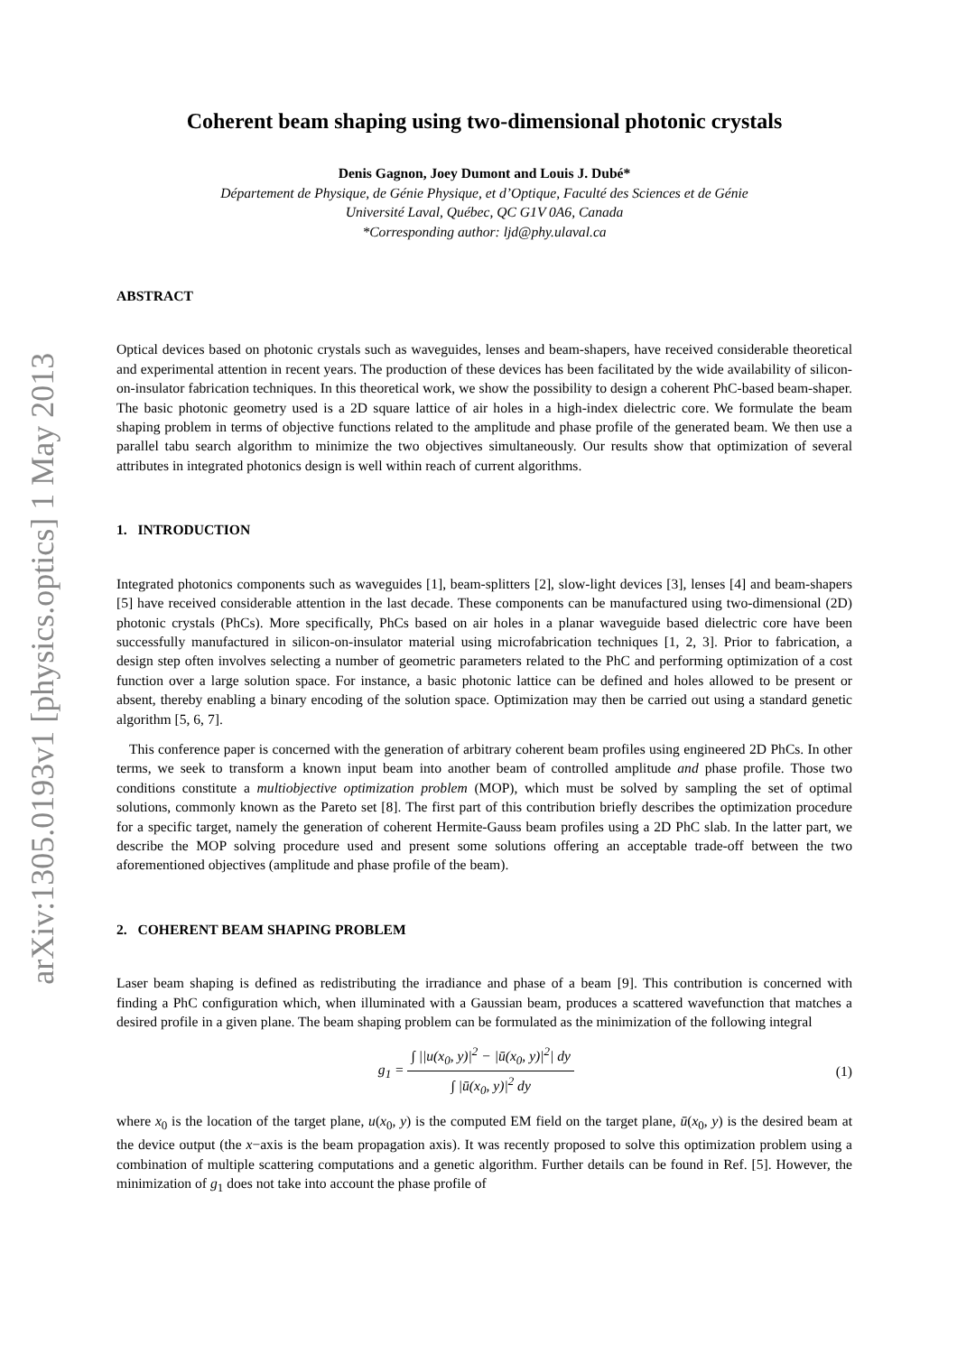arXiv:1305.0193v1 [physics.optics] 1 May 2013
Coherent beam shaping using two-dimensional photonic crystals
Denis Gagnon, Joey Dumont and Louis J. Dubé*
Département de Physique, de Génie Physique, et d’Optique, Faculté des Sciences et de Génie
Université Laval, Québec, QC G1V 0A6, Canada
*Corresponding author: ljd@phy.ulaval.ca
ABSTRACT
Optical devices based on photonic crystals such as waveguides, lenses and beam-shapers, have received considerable theoretical and experimental attention in recent years. The production of these devices has been facilitated by the wide availability of silicon-on-insulator fabrication techniques. In this theoretical work, we show the possibility to design a coherent PhC-based beam-shaper. The basic photonic geometry used is a 2D square lattice of air holes in a high-index dielectric core. We formulate the beam shaping problem in terms of objective functions related to the amplitude and phase profile of the generated beam. We then use a parallel tabu search algorithm to minimize the two objectives simultaneously. Our results show that optimization of several attributes in integrated photonics design is well within reach of current algorithms.
1. INTRODUCTION
Integrated photonics components such as waveguides [1], beam-splitters [2], slow-light devices [3], lenses [4] and beam-shapers [5] have received considerable attention in the last decade. These components can be manufactured using two-dimensional (2D) photonic crystals (PhCs). More specifically, PhCs based on air holes in a planar waveguide based dielectric core have been successfully manufactured in silicon-on-insulator material using microfabrication techniques [1, 2, 3]. Prior to fabrication, a design step often involves selecting a number of geometric parameters related to the PhC and performing optimization of a cost function over a large solution space. For instance, a basic photonic lattice can be defined and holes allowed to be present or absent, thereby enabling a binary encoding of the solution space. Optimization may then be carried out using a standard genetic algorithm [5, 6, 7].
This conference paper is concerned with the generation of arbitrary coherent beam profiles using engineered 2D PhCs. In other terms, we seek to transform a known input beam into another beam of controlled amplitude and phase profile. Those two conditions constitute a multiobjective optimization problem (MOP), which must be solved by sampling the set of optimal solutions, commonly known as the Pareto set [8]. The first part of this contribution briefly describes the optimization procedure for a specific target, namely the generation of coherent Hermite-Gauss beam profiles using a 2D PhC slab. In the latter part, we describe the MOP solving procedure used and present some solutions offering an acceptable trade-off between the two aforementioned objectives (amplitude and phase profile of the beam).
2. COHERENT BEAM SHAPING PROBLEM
Laser beam shaping is defined as redistributing the irradiance and phase of a beam [9]. This contribution is concerned with finding a PhC configuration which, when illuminated with a Gaussian beam, produces a scattered wavefunction that matches a desired profile in a given plane. The beam shaping problem can be formulated as the minimization of the following integral
g<sub>1</sub> = ∫ ||u(x<sub>0</sub>, y)|<sup>2</sup> − |ū(x<sub>0</sub>, y)|<sup>2</sup>| dy ∫ |ū(x<sub>0</sub>, y)|<sup>2</sup> dy
(1)
where x<sub>0</sub> is the location of the target plane, u(x<sub>0</sub>, y) is the computed EM field on the target plane, ū(x<sub>0</sub>, y) is the desired beam at the device output (the x−axis is the beam propagation axis). It was recently proposed to solve this optimization problem using a combination of multiple scattering computations and a genetic algorithm. Further details can be found in Ref. [5]. However, the minimization of g<sub>1</sub> does not take into account the phase profile of